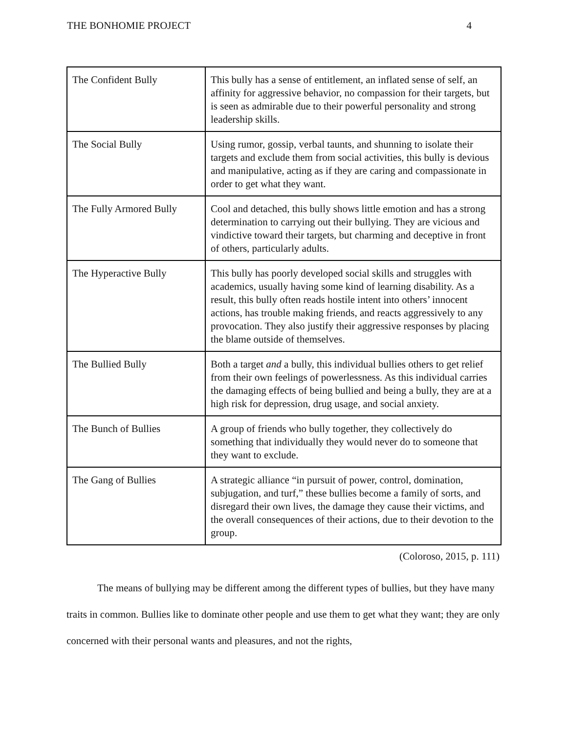THE BONHOMIE PROJECT 4
| The Confident Bully | This bully has a sense of entitlement, an inflated sense of self, an affinity for aggressive behavior, no compassion for their targets, but is seen as admirable due to their powerful personality and strong leadership skills. |
| The Social Bully | Using rumor, gossip, verbal taunts, and shunning to isolate their targets and exclude them from social activities, this bully is devious and manipulative, acting as if they are caring and compassionate in order to get what they want. |
| The Fully Armored Bully | Cool and detached, this bully shows little emotion and has a strong determination to carrying out their bullying. They are vicious and vindictive toward their targets, but charming and deceptive in front of others, particularly adults. |
| The Hyperactive Bully | This bully has poorly developed social skills and struggles with academics, usually having some kind of learning disability. As a result, this bully often reads hostile intent into others’ innocent actions, has trouble making friends, and reacts aggressively to any provocation. They also justify their aggressive responses by placing the blame outside of themselves. |
| The Bullied Bully | Both a target and a bully, this individual bullies others to get relief from their own feelings of powerlessness. As this individual carries the damaging effects of being bullied and being a bully, they are at a high risk for depression, drug usage, and social anxiety. |
| The Bunch of Bullies | A group of friends who bully together, they collectively do something that individually they would never do to someone that they want to exclude. |
| The Gang of Bullies | A strategic alliance “in pursuit of power, control, domination, subjugation, and turf,” these bullies become a family of sorts, and disregard their own lives, the damage they cause their victims, and the overall consequences of their actions, due to their devotion to the group. |
(Coloroso, 2015, p. 111)
The means of bullying may be different among the different types of bullies, but they have many traits in common. Bullies like to dominate other people and use them to get what they want; they are only concerned with their personal wants and pleasures, and not the rights,